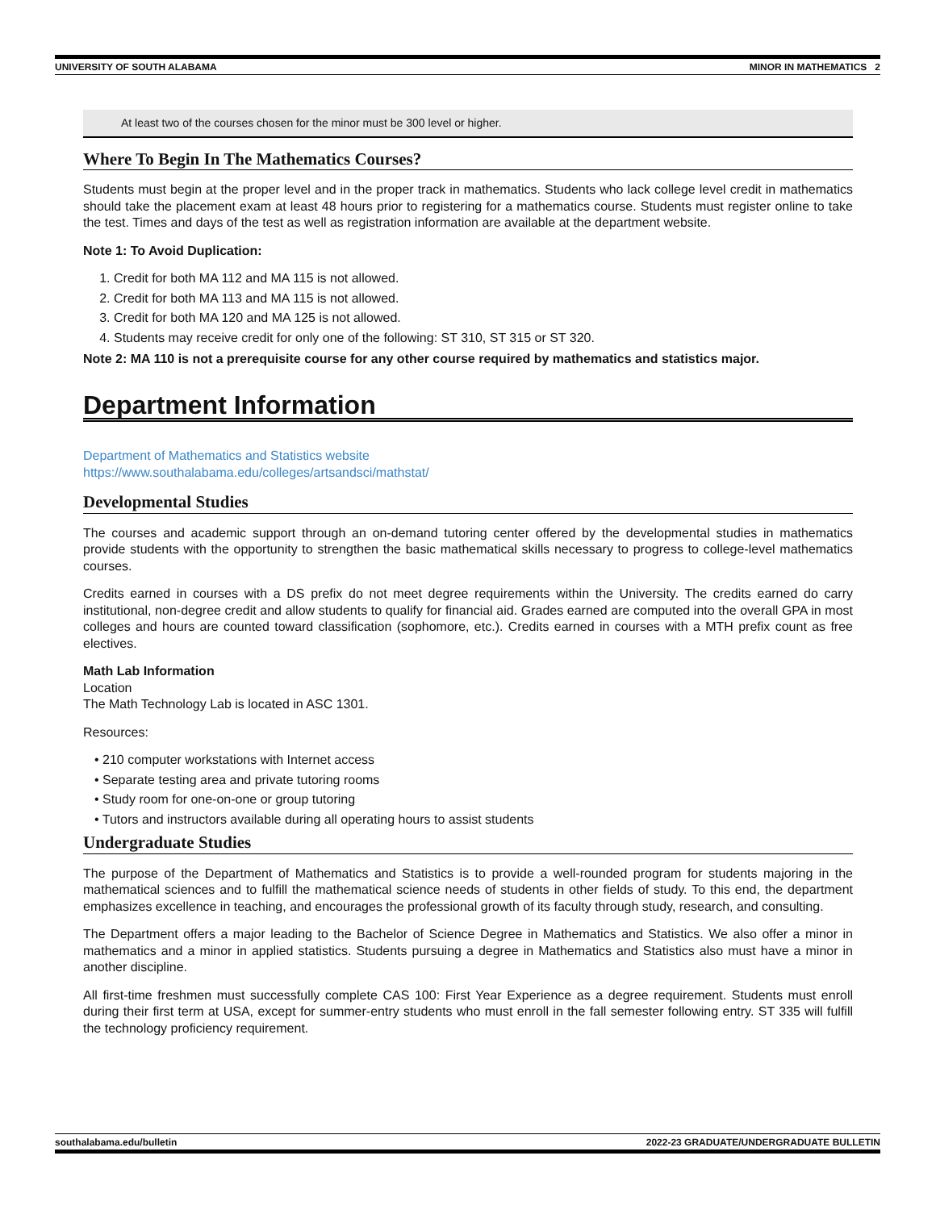UNIVERSITY OF SOUTH ALABAMA MINOR IN MATHEMATICS 2
At least two of the courses chosen for the minor must be 300 level or higher.
Where To Begin In The Mathematics Courses?
Students must begin at the proper level and in the proper track in mathematics. Students who lack college level credit in mathematics should take the placement exam at least 48 hours prior to registering for a mathematics course. Students must register online to take the test. Times and days of the test as well as registration information are available at the department website.
Note 1: To Avoid Duplication:
1. Credit for both MA 112 and MA 115 is not allowed.
2. Credit for both MA 113 and MA 115 is not allowed.
3. Credit for both MA 120 and MA 125 is not allowed.
4. Students may receive credit for only one of the following: ST 310, ST 315 or ST 320.
Note 2: MA 110 is not a prerequisite course for any other course required by mathematics and statistics major.
Department Information
Department of Mathematics and Statistics website
https://www.southalabama.edu/colleges/artsandsci/mathstat/
Developmental Studies
The courses and academic support through an on-demand tutoring center offered by the developmental studies in mathematics provide students with the opportunity to strengthen the basic mathematical skills necessary to progress to college-level mathematics courses.
Credits earned in courses with a DS prefix do not meet degree requirements within the University. The credits earned do carry institutional, non-degree credit and allow students to qualify for financial aid. Grades earned are computed into the overall GPA in most colleges and hours are counted toward classification (sophomore, etc.). Credits earned in courses with a MTH prefix count as free electives.
Math Lab Information
Location
The Math Technology Lab is located in ASC 1301.
Resources:
• 210 computer workstations with Internet access
• Separate testing area and private tutoring rooms
• Study room for one-on-one or group tutoring
• Tutors and instructors available during all operating hours to assist students
Undergraduate Studies
The purpose of the Department of Mathematics and Statistics is to provide a well-rounded program for students majoring in the mathematical sciences and to fulfill the mathematical science needs of students in other fields of study. To this end, the department emphasizes excellence in teaching, and encourages the professional growth of its faculty through study, research, and consulting.
The Department offers a major leading to the Bachelor of Science Degree in Mathematics and Statistics. We also offer a minor in mathematics and a minor in applied statistics. Students pursuing a degree in Mathematics and Statistics also must have a minor in another discipline.
All first-time freshmen must successfully complete CAS 100: First Year Experience as a degree requirement. Students must enroll during their first term at USA, except for summer-entry students who must enroll in the fall semester following entry. ST 335 will fulfill the technology proficiency requirement.
southalabama.edu/bulletin 2022-23 GRADUATE/UNDERGRADUATE BULLETIN